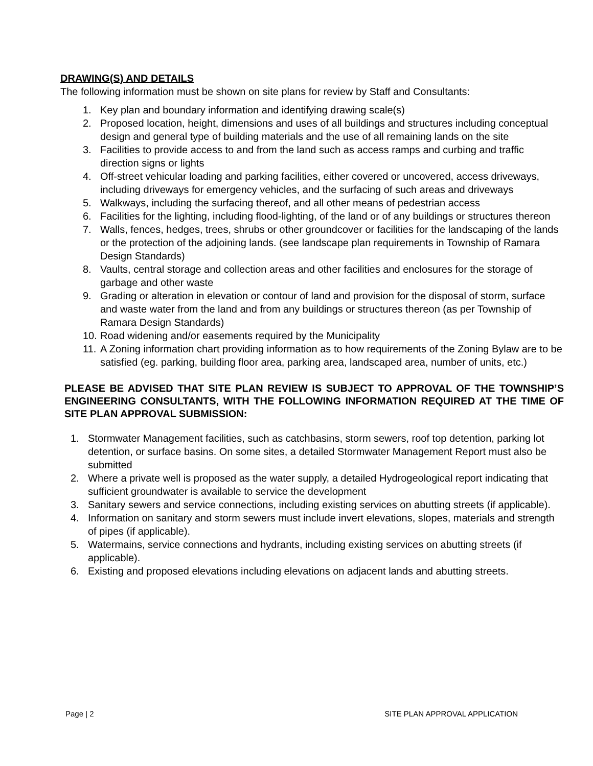DRAWING(S) AND DETAILS
The following information must be shown on site plans for review by Staff and Consultants:
1. Key plan and boundary information and identifying drawing scale(s)
2. Proposed location, height, dimensions and uses of all buildings and structures including conceptual design and general type of building materials and the use of all remaining lands on the site
3. Facilities to provide access to and from the land such as access ramps and curbing and traffic direction signs or lights
4. Off-street vehicular loading and parking facilities, either covered or uncovered, access driveways, including driveways for emergency vehicles, and the surfacing of such areas and driveways
5. Walkways, including the surfacing thereof, and all other means of pedestrian access
6. Facilities for the lighting, including flood-lighting, of the land or of any buildings or structures thereon
7. Walls, fences, hedges, trees, shrubs or other groundcover or facilities for the landscaping of the lands or the protection of the adjoining lands. (see landscape plan requirements in Township of Ramara Design Standards)
8. Vaults, central storage and collection areas and other facilities and enclosures for the storage of garbage and other waste
9. Grading or alteration in elevation or contour of land and provision for the disposal of storm, surface and waste water from the land and from any buildings or structures thereon (as per Township of Ramara Design Standards)
10. Road widening and/or easements required by the Municipality
11. A Zoning information chart providing information as to how requirements of the Zoning Bylaw are to be satisfied (eg. parking, building floor area, parking area, landscaped area, number of units, etc.)
PLEASE BE ADVISED THAT SITE PLAN REVIEW IS SUBJECT TO APPROVAL OF THE TOWNSHIP’S ENGINEERING CONSULTANTS, WITH THE FOLLOWING INFORMATION REQUIRED AT THE TIME OF SITE PLAN APPROVAL SUBMISSION:
1. Stormwater Management facilities, such as catchbasins, storm sewers, roof top detention, parking lot detention, or surface basins. On some sites, a detailed Stormwater Management Report must also be submitted
2. Where a private well is proposed as the water supply, a detailed Hydrogeological report indicating that sufficient groundwater is available to service the development
3. Sanitary sewers and service connections, including existing services on abutting streets (if applicable).
4. Information on sanitary and storm sewers must include invert elevations, slopes, materials and strength of pipes (if applicable).
5. Watermains, service connections and hydrants, including existing services on abutting streets (if applicable).
6. Existing and proposed elevations including elevations on adjacent lands and abutting streets.
Page | 2 SITE PLAN APPROVAL APPLICATION